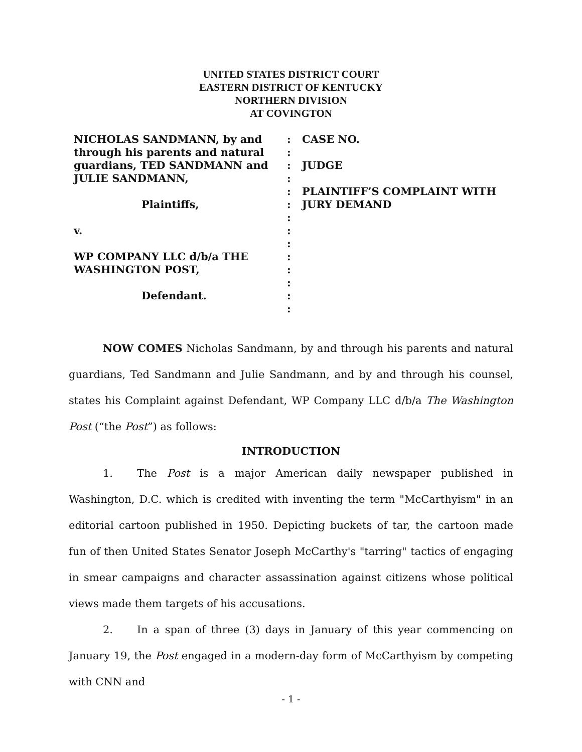UNITED STATES DISTRICT COURT
EASTERN DISTRICT OF KENTUCKY
NORTHERN DIVISION
AT COVINGTON
NICHOLAS SANDMANN, by and
through his parents and natural
guardians, TED SANDMANN and
JULIE SANDMANN,
Plaintiffs,
v.
WP COMPANY LLC d/b/a THE
WASHINGTON POST,
Defendant.
:
:
:
:
:
:
:
:
:
:
:
:
:
:
CASE NO.
JUDGE
PLAINTIFF’S COMPLAINT WITH
JURY DEMAND
NOW COMES Nicholas Sandmann, by and through his parents and natural guardians, Ted Sandmann and Julie Sandmann, and by and through his counsel, states his Complaint against Defendant, WP Company LLC d/b/a The Washington Post (“the Post”) as follows:
INTRODUCTION
1. The Post is a major American daily newspaper published in Washington, D.C. which is credited with inventing the term "McCarthyism" in an editorial cartoon published in 1950. Depicting buckets of tar, the cartoon made fun of then United States Senator Joseph McCarthy's "tarring" tactics of engaging in smear campaigns and character assassination against citizens whose political views made them targets of his accusations.
2. In a span of three (3) days in January of this year commencing on January 19, the Post engaged in a modern-day form of McCarthyism by competing with CNN and
- 1 -